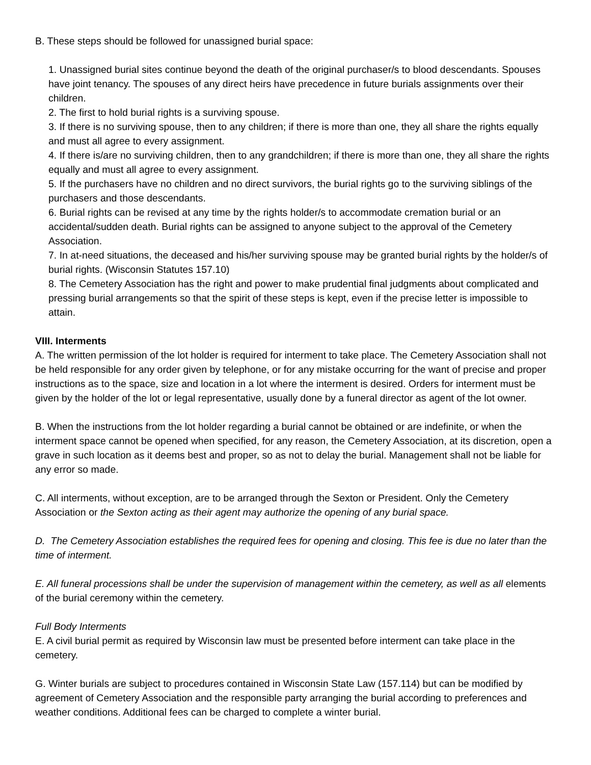B. These steps should be followed for unassigned burial space:
1. Unassigned burial sites continue beyond the death of the original purchaser/s to blood descendants. Spouses have joint tenancy. The spouses of any direct heirs have precedence in future burials assignments over their children.
2. The first to hold burial rights is a surviving spouse.
3. If there is no surviving spouse, then to any children; if there is more than one, they all share the rights equally and must all agree to every assignment.
4. If there is/are no surviving children, then to any grandchildren; if there is more than one, they all share the rights equally and must all agree to every assignment.
5. If the purchasers have no children and no direct survivors, the burial rights go to the surviving siblings of the purchasers and those descendants.
6. Burial rights can be revised at any time by the rights holder/s to accommodate cremation burial or an accidental/sudden death. Burial rights can be assigned to anyone subject to the approval of the Cemetery Association.
7. In at-need situations, the deceased and his/her surviving spouse may be granted burial rights by the holder/s of burial rights. (Wisconsin Statutes 157.10)
8. The Cemetery Association has the right and power to make prudential final judgments about complicated and pressing burial arrangements so that the spirit of these steps is kept, even if the precise letter is impossible to attain.
VIII. Interments
A. The written permission of the lot holder is required for interment to take place. The Cemetery Association shall not be held responsible for any order given by telephone, or for any mistake occurring for the want of precise and proper instructions as to the space, size and location in a lot where the interment is desired. Orders for interment must be given by the holder of the lot or legal representative, usually done by a funeral director as agent of the lot owner.
B. When the instructions from the lot holder regarding a burial cannot be obtained or are indefinite, or when the interment space cannot be opened when specified, for any reason, the Cemetery Association, at its discretion, open a grave in such location as it deems best and proper, so as not to delay the burial. Management shall not be liable for any error so made.
C. All interments, without exception, are to be arranged through the Sexton or President. Only the Cemetery Association or the Sexton acting as their agent may authorize the opening of any burial space.
D. The Cemetery Association establishes the required fees for opening and closing. This fee is due no later than the time of interment.
E. All funeral processions shall be under the supervision of management within the cemetery, as well as all elements of the burial ceremony within the cemetery.
Full Body Interments
E. A civil burial permit as required by Wisconsin law must be presented before interment can take place in the cemetery.
G. Winter burials are subject to procedures contained in Wisconsin State Law (157.114) but can be modified by agreement of Cemetery Association and the responsible party arranging the burial according to preferences and weather conditions. Additional fees can be charged to complete a winter burial.